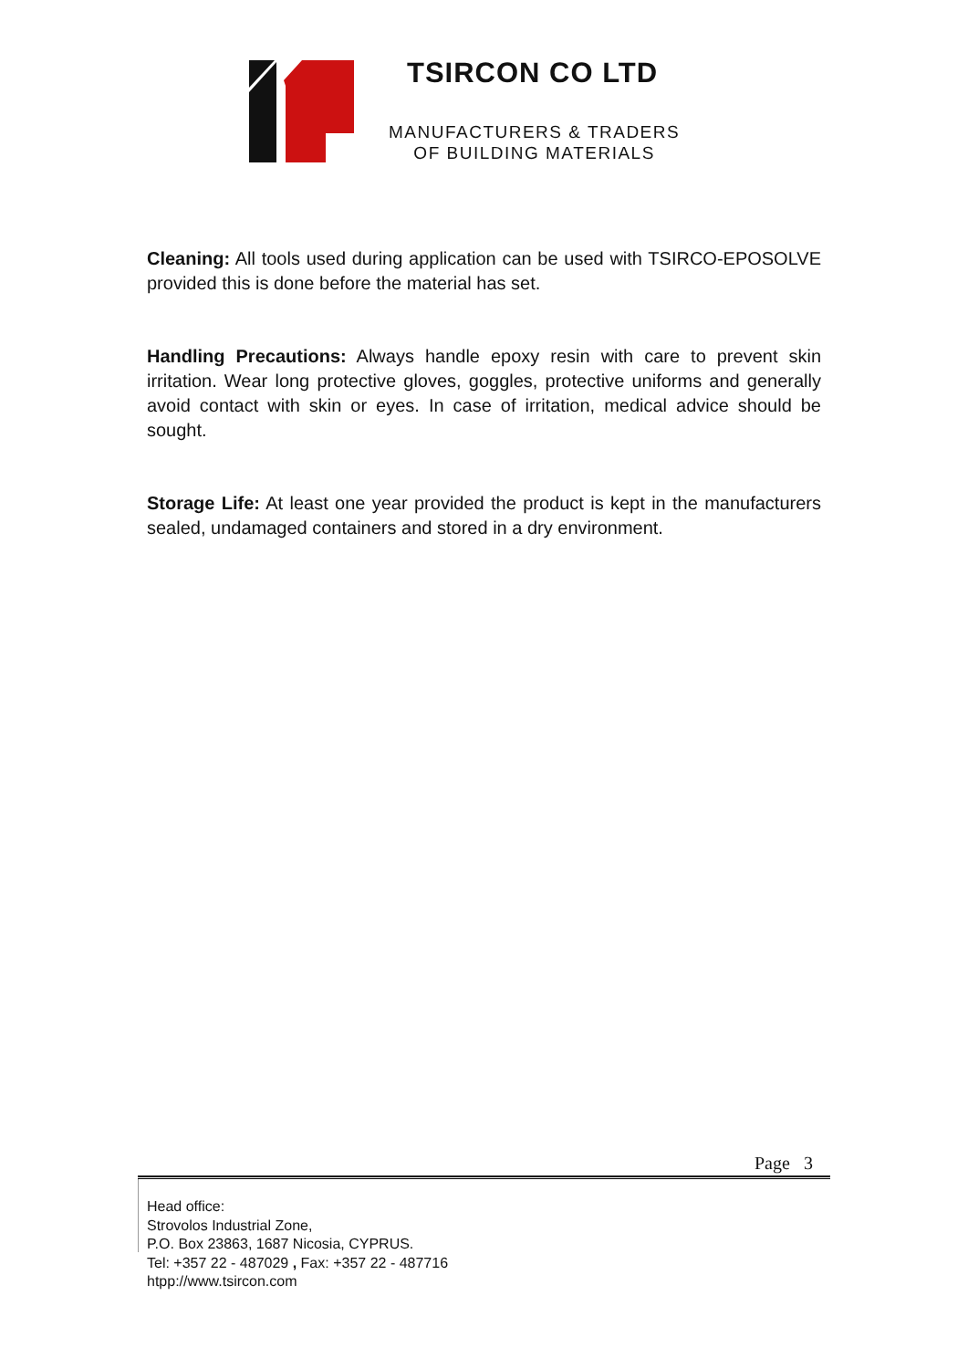TSIRCON CO LTD
MANUFACTURERS & TRADERS
OF BUILDING MATERIALS
Cleaning: All tools used during application can be used with TSIRCO-EPOSOLVE provided this is done before the material has set.
Handling Precautions: Always handle epoxy resin with care to prevent skin irritation. Wear long protective gloves, goggles, protective uniforms and generally avoid contact with skin or eyes. In case of irritation, medical advice should be sought.
Storage Life: At least one year provided the product is kept in the manufacturers sealed, undamaged containers and stored in a dry environment.
Page 3
Head office:
Strovolos Industrial Zone,
P.O. Box 23863, 1687 Nicosia, CYPRUS.
Tel: +357 22 - 487029 , Fax: +357 22 - 487716
htpp://www.tsircon.com